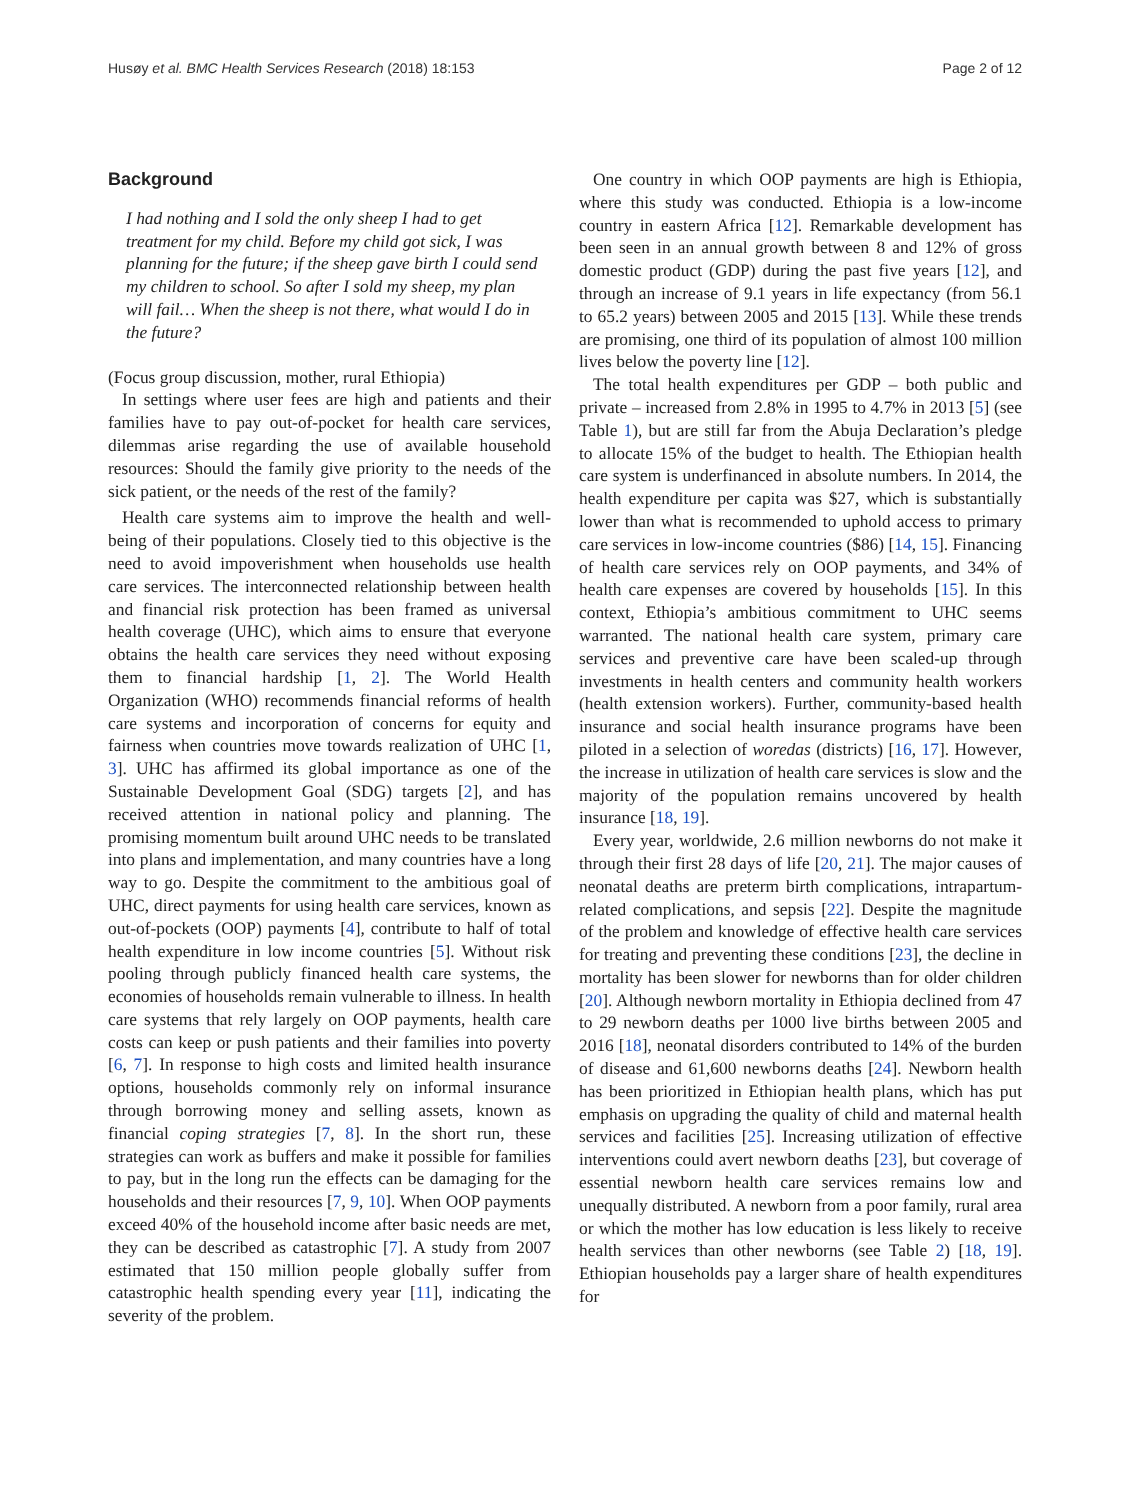Husøy et al. BMC Health Services Research (2018) 18:153 Page 2 of 12
Background
I had nothing and I sold the only sheep I had to get treatment for my child. Before my child got sick, I was planning for the future; if the sheep gave birth I could send my children to school. So after I sold my sheep, my plan will fail… When the sheep is not there, what would I do in the future?
(Focus group discussion, mother, rural Ethiopia)
In settings where user fees are high and patients and their families have to pay out-of-pocket for health care services, dilemmas arise regarding the use of available household resources: Should the family give priority to the needs of the sick patient, or the needs of the rest of the family?
Health care systems aim to improve the health and well-being of their populations. Closely tied to this objective is the need to avoid impoverishment when households use health care services. The interconnected relationship between health and financial risk protection has been framed as universal health coverage (UHC), which aims to ensure that everyone obtains the health care services they need without exposing them to financial hardship [1, 2]. The World Health Organization (WHO) recommends financial reforms of health care systems and incorporation of concerns for equity and fairness when countries move towards realization of UHC [1, 3]. UHC has affirmed its global importance as one of the Sustainable Development Goal (SDG) targets [2], and has received attention in national policy and planning. The promising momentum built around UHC needs to be translated into plans and implementation, and many countries have a long way to go. Despite the commitment to the ambitious goal of UHC, direct payments for using health care services, known as out-of-pockets (OOP) payments [4], contribute to half of total health expenditure in low income countries [5]. Without risk pooling through publicly financed health care systems, the economies of households remain vulnerable to illness. In health care systems that rely largely on OOP payments, health care costs can keep or push patients and their families into poverty [6, 7]. In response to high costs and limited health insurance options, households commonly rely on informal insurance through borrowing money and selling assets, known as financial coping strategies [7, 8]. In the short run, these strategies can work as buffers and make it possible for families to pay, but in the long run the effects can be damaging for the households and their resources [7, 9, 10]. When OOP payments exceed 40% of the household income after basic needs are met, they can be described as catastrophic [7]. A study from 2007 estimated that 150 million people globally suffer from catastrophic health spending every year [11], indicating the severity of the problem.
One country in which OOP payments are high is Ethiopia, where this study was conducted. Ethiopia is a low-income country in eastern Africa [12]. Remarkable development has been seen in an annual growth between 8 and 12% of gross domestic product (GDP) during the past five years [12], and through an increase of 9.1 years in life expectancy (from 56.1 to 65.2 years) between 2005 and 2015 [13]. While these trends are promising, one third of its population of almost 100 million lives below the poverty line [12].
The total health expenditures per GDP – both public and private – increased from 2.8% in 1995 to 4.7% in 2013 [5] (see Table 1), but are still far from the Abuja Declaration’s pledge to allocate 15% of the budget to health. The Ethiopian health care system is underfinanced in absolute numbers. In 2014, the health expenditure per capita was $27, which is substantially lower than what is recommended to uphold access to primary care services in low-income countries ($86) [14, 15]. Financing of health care services rely on OOP payments, and 34% of health care expenses are covered by households [15]. In this context, Ethiopia’s ambitious commitment to UHC seems warranted. The national health care system, primary care services and preventive care have been scaled-up through investments in health centers and community health workers (health extension workers). Further, community-based health insurance and social health insurance programs have been piloted in a selection of woredas (districts) [16, 17]. However, the increase in utilization of health care services is slow and the majority of the population remains uncovered by health insurance [18, 19].
Every year, worldwide, 2.6 million newborns do not make it through their first 28 days of life [20, 21]. The major causes of neonatal deaths are preterm birth complications, intrapartum-related complications, and sepsis [22]. Despite the magnitude of the problem and knowledge of effective health care services for treating and preventing these conditions [23], the decline in mortality has been slower for newborns than for older children [20]. Although newborn mortality in Ethiopia declined from 47 to 29 newborn deaths per 1000 live births between 2005 and 2016 [18], neonatal disorders contributed to 14% of the burden of disease and 61,600 newborns deaths [24]. Newborn health has been prioritized in Ethiopian health plans, which has put emphasis on upgrading the quality of child and maternal health services and facilities [25]. Increasing utilization of effective interventions could avert newborn deaths [23], but coverage of essential newborn health care services remains low and unequally distributed. A newborn from a poor family, rural area or which the mother has low education is less likely to receive health services than other newborns (see Table 2) [18, 19]. Ethiopian households pay a larger share of health expenditures for